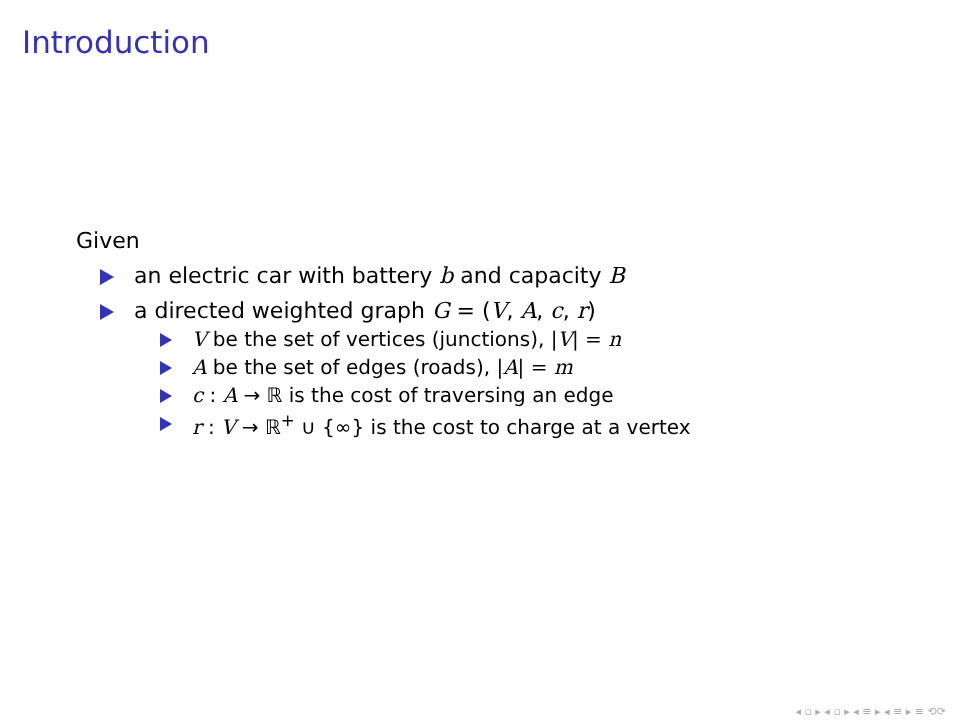Introduction
Given
an electric car with battery b and capacity B
a directed weighted graph G = (V, A, c, r)
V be the set of vertices (junctions), |V| = n
A be the set of edges (roads), |A| = m
c : A → ℝ is the cost of traversing an edge
r : V → ℝ<sup>+</sup> ∪ {∞} is the cost to charge at a vertex
◂ ▫ ▸ ◂ ▫ ▸ ◂ ≡ ▸ ◂ ≡ ▸ ≡ ⟲⟳